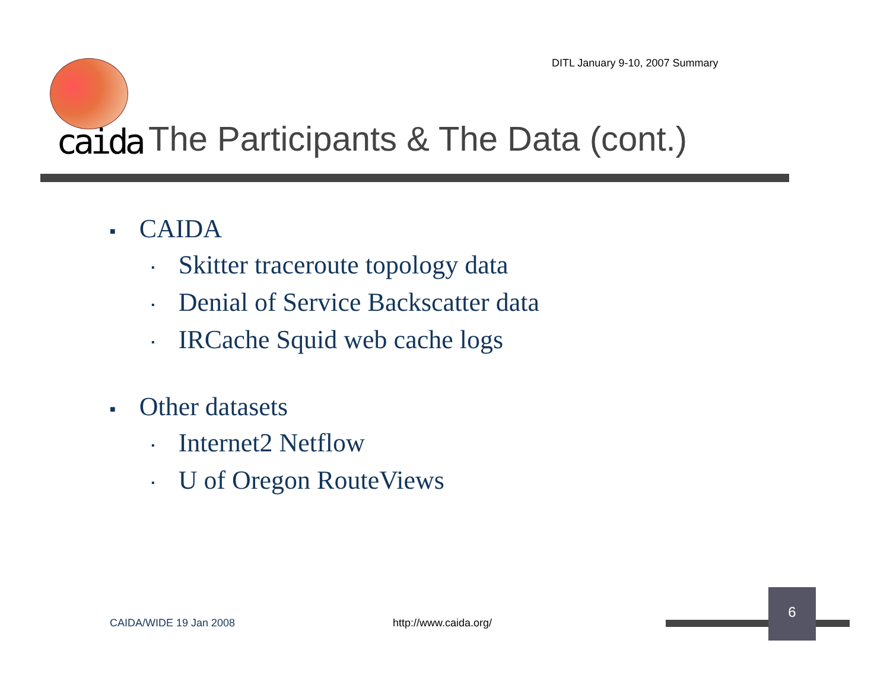DITL January 9-10, 2007 Summary
caida
The Participants & The Data (cont.)
■ CAIDA
▪ Skitter traceroute topology data
▪ Denial of Service Backscatter data
▪ IRCache Squid web cache logs
■ Other datasets
▪ Internet2 Netflow
▪ U of Oregon RouteViews
CAIDA/WIDE 19 Jan 2008 http://www.caida.org/
6